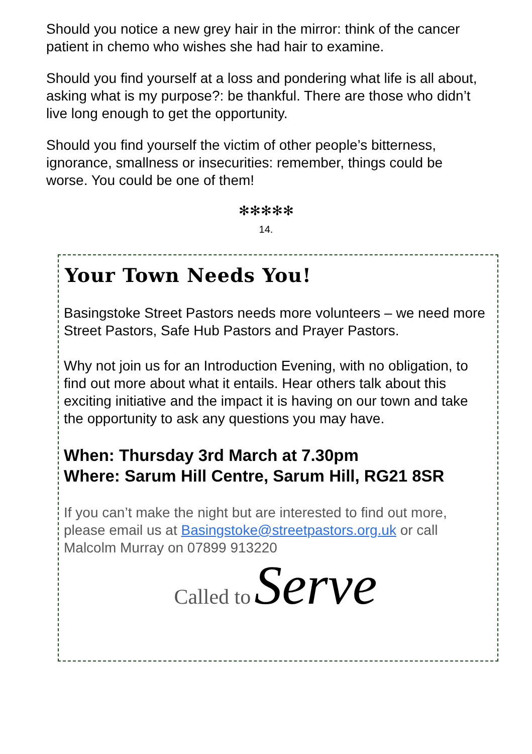Should you notice a new grey hair in the mirror: think of the cancer patient in chemo who wishes she had hair to examine.
Should you find yourself at a loss and pondering what life is all about, asking what is my purpose?: be thankful. There are those who didn’t live long enough to get the opportunity.
Should you find yourself the victim of other people’s bitterness, ignorance, smallness or insecurities: remember, things could be worse. You could be one of them!
✻✻✻✻✻
14.
Your Town Needs You!
Basingstoke Street Pastors needs more volunteers – we need more Street Pastors, Safe Hub Pastors and Prayer Pastors.
Why not join us for an Introduction Evening, with no obligation, to find out more about what it entails. Hear others talk about this exciting initiative and the impact it is having on our town and take the opportunity to ask any questions you may have.
When: Thursday 3rd March at 7.30pm
Where: Sarum Hill Centre, Sarum Hill, RG21 8SR
If you can’t make the night but are interested to find out more, please email us at Basingstoke@streetpastors.org.uk or call Malcolm Murray on 07899 913220
Called to Serve